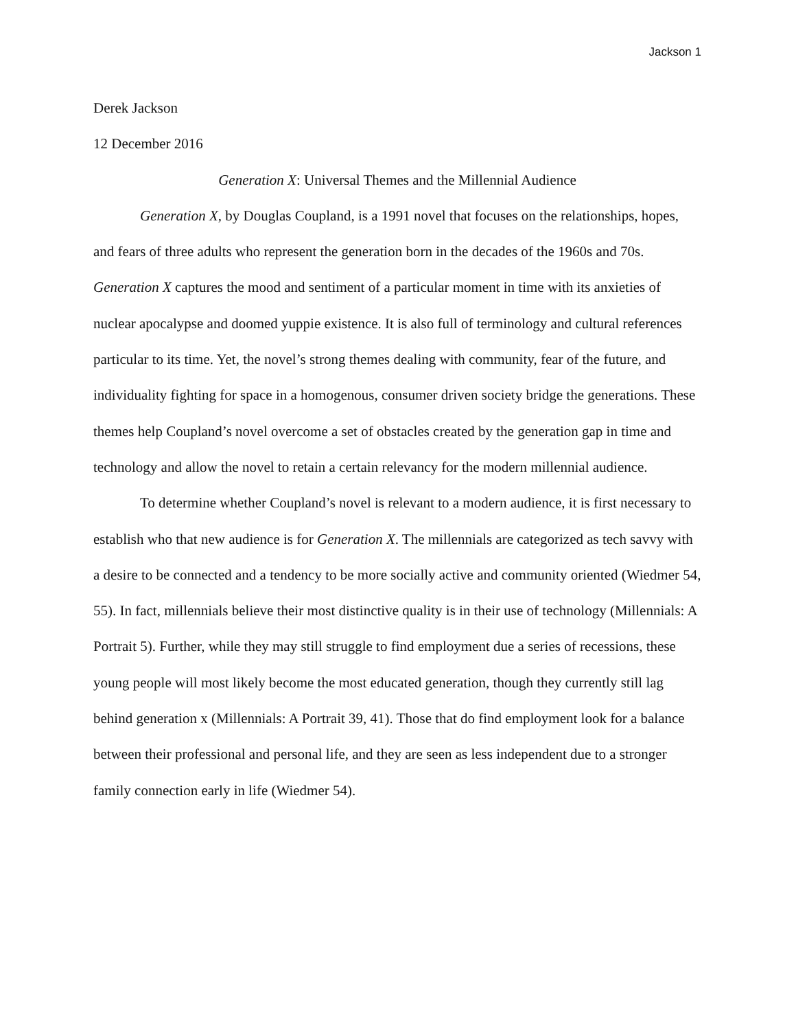Jackson 1
Derek Jackson
12 December 2016
Generation X: Universal Themes and the Millennial Audience
Generation X, by Douglas Coupland, is a 1991 novel that focuses on the relationships, hopes, and fears of three adults who represent the generation born in the decades of the 1960s and 70s. Generation X captures the mood and sentiment of a particular moment in time with its anxieties of nuclear apocalypse and doomed yuppie existence. It is also full of terminology and cultural references particular to its time. Yet, the novel’s strong themes dealing with community, fear of the future, and individuality fighting for space in a homogenous, consumer driven society bridge the generations. These themes help Coupland’s novel overcome a set of obstacles created by the generation gap in time and technology and allow the novel to retain a certain relevancy for the modern millennial audience.
To determine whether Coupland’s novel is relevant to a modern audience, it is first necessary to establish who that new audience is for Generation X. The millennials are categorized as tech savvy with a desire to be connected and a tendency to be more socially active and community oriented (Wiedmer 54, 55). In fact, millennials believe their most distinctive quality is in their use of technology (Millennials: A Portrait 5). Further, while they may still struggle to find employment due a series of recessions, these young people will most likely become the most educated generation, though they currently still lag behind generation x (Millennials: A Portrait 39, 41). Those that do find employment look for a balance between their professional and personal life, and they are seen as less independent due to a stronger family connection early in life (Wiedmer 54).